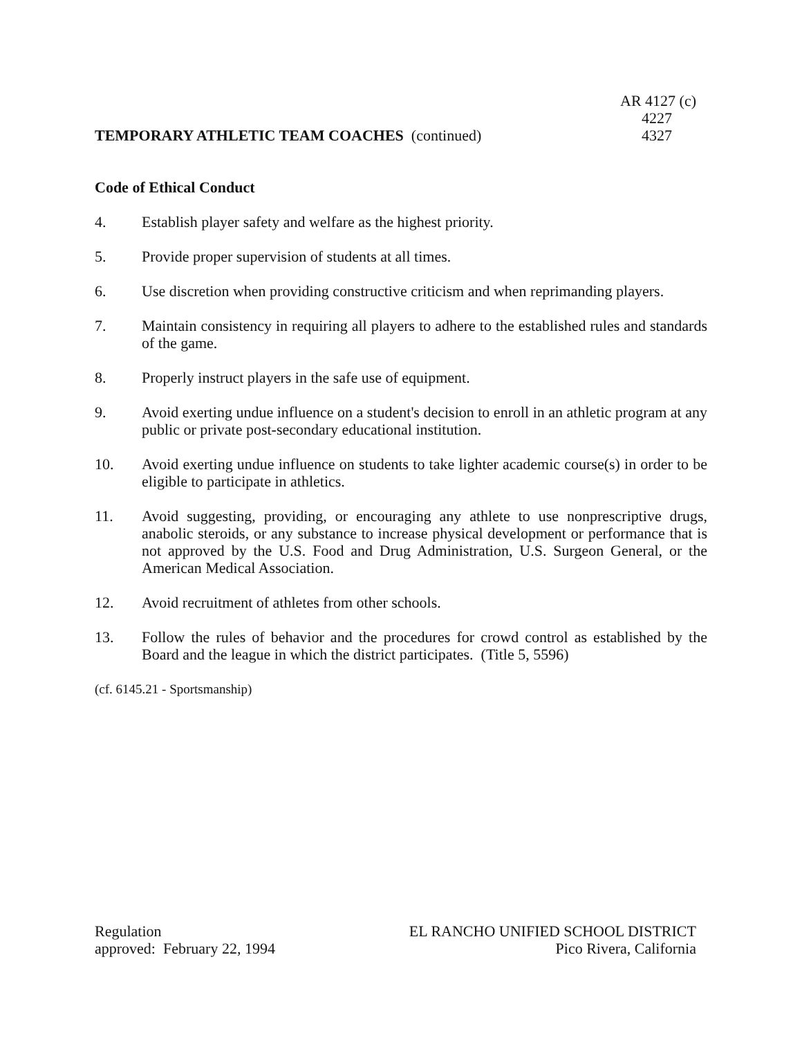AR 4127 (c)
4227
TEMPORARY ATHLETIC TEAM COACHES (continued)
4327
Code of Ethical Conduct
4. Establish player safety and welfare as the highest priority.
5. Provide proper supervision of students at all times.
6. Use discretion when providing constructive criticism and when reprimanding players.
7. Maintain consistency in requiring all players to adhere to the established rules and standards of the game.
8. Properly instruct players in the safe use of equipment.
9. Avoid exerting undue influence on a student's decision to enroll in an athletic program at any public or private post-secondary educational institution.
10. Avoid exerting undue influence on students to take lighter academic course(s) in order to be eligible to participate in athletics.
11. Avoid suggesting, providing, or encouraging any athlete to use nonprescriptive drugs, anabolic steroids, or any substance to increase physical development or performance that is not approved by the U.S. Food and Drug Administration, U.S. Surgeon General, or the American Medical Association.
12. Avoid recruitment of athletes from other schools.
13. Follow the rules of behavior and the procedures for crowd control as established by the Board and the league in which the district participates. (Title 5, 5596)
(cf. 6145.21 - Sportsmanship)
Regulation
approved: February 22, 1994
EL RANCHO UNIFIED SCHOOL DISTRICT
Pico Rivera, California